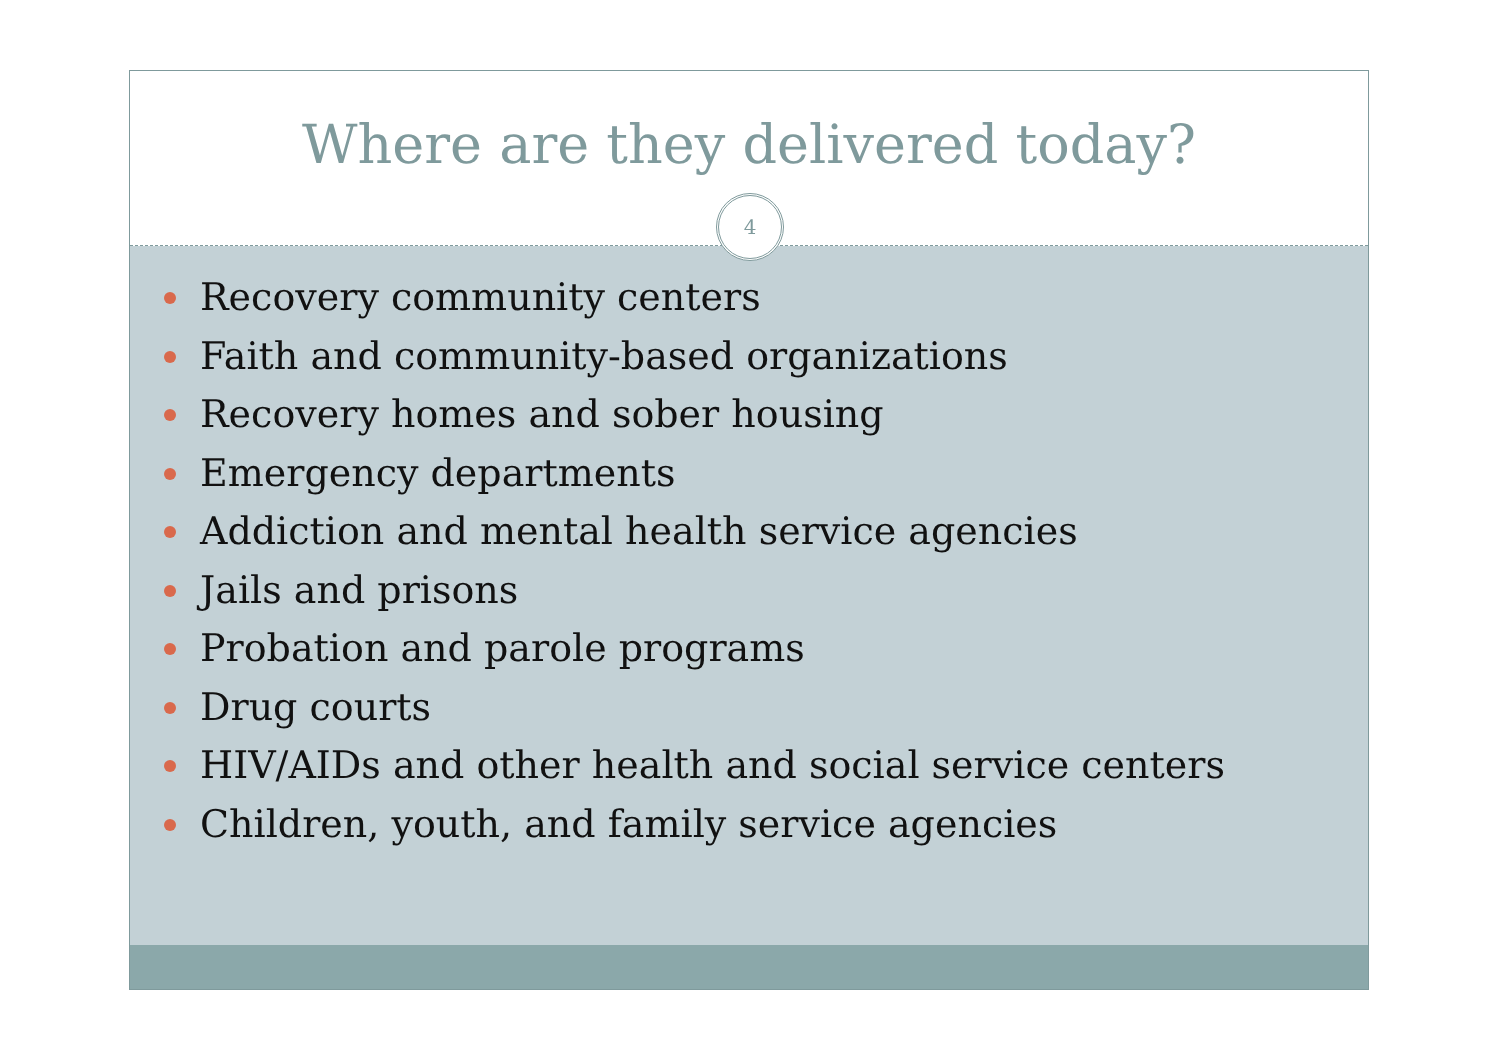Where are they delivered today?
4
Recovery community centers
Faith and community-based organizations
Recovery homes and sober housing
Emergency departments
Addiction and mental health service agencies
Jails and prisons
Probation and parole programs
Drug courts
HIV/AIDs and other health and social service centers
Children, youth, and family service agencies